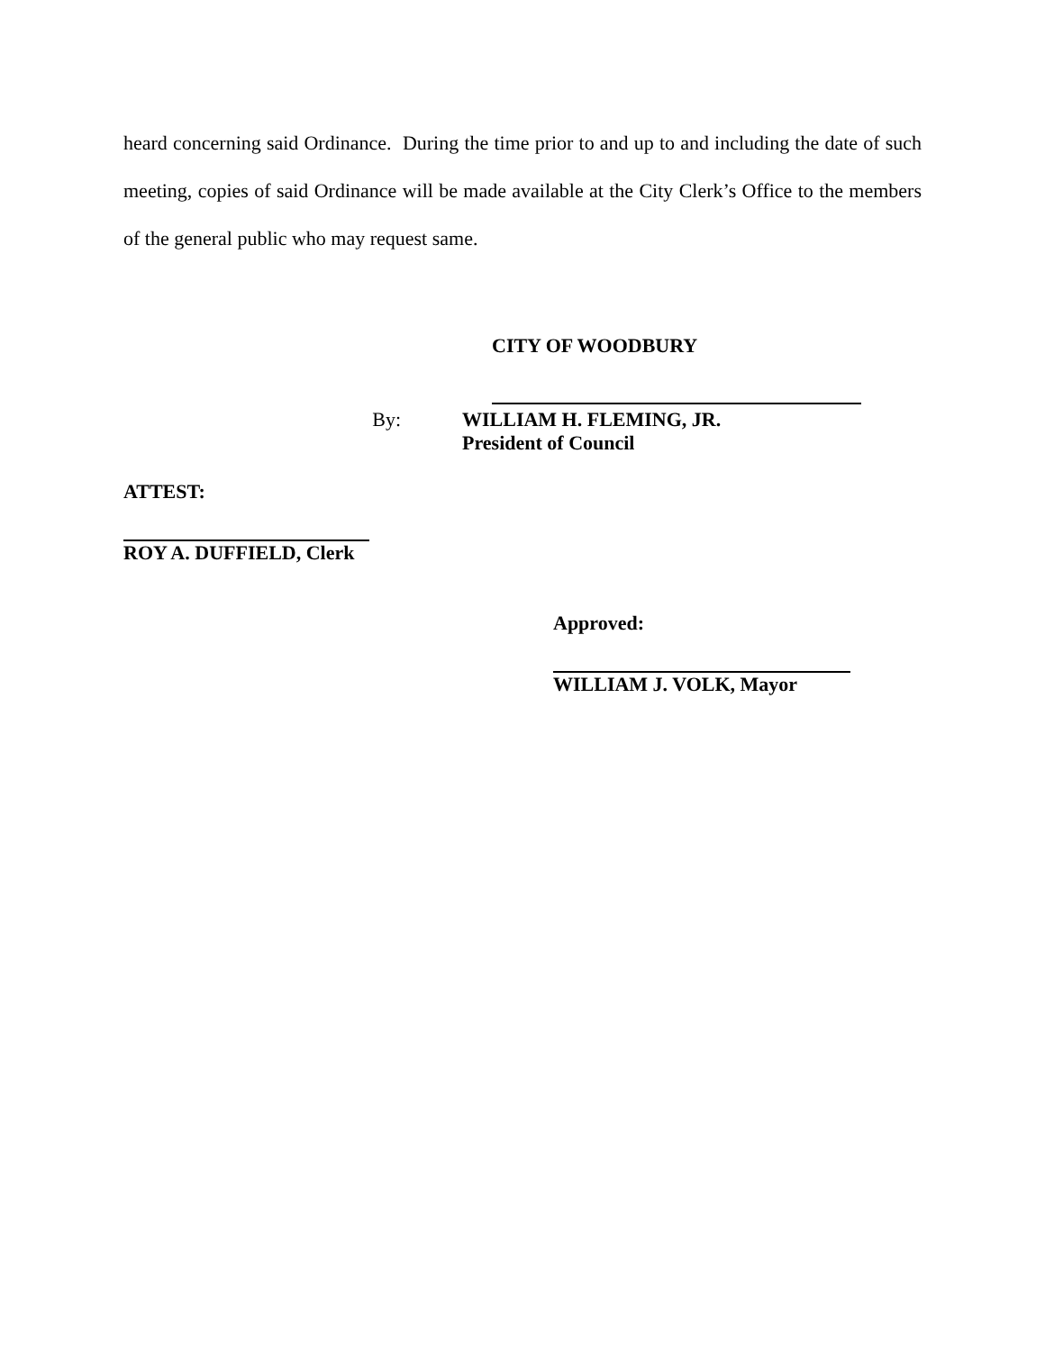heard concerning said Ordinance. During the time prior to and up to and including the date of such meeting, copies of said Ordinance will be made available at the City Clerk’s Office to the members of the general public who may request same.
CITY OF WOODBURY
By:
WILLIAM H. FLEMING, JR.
President of Council
ATTEST:
ROY A. DUFFIELD, Clerk
Approved:
WILLIAM J. VOLK, Mayor